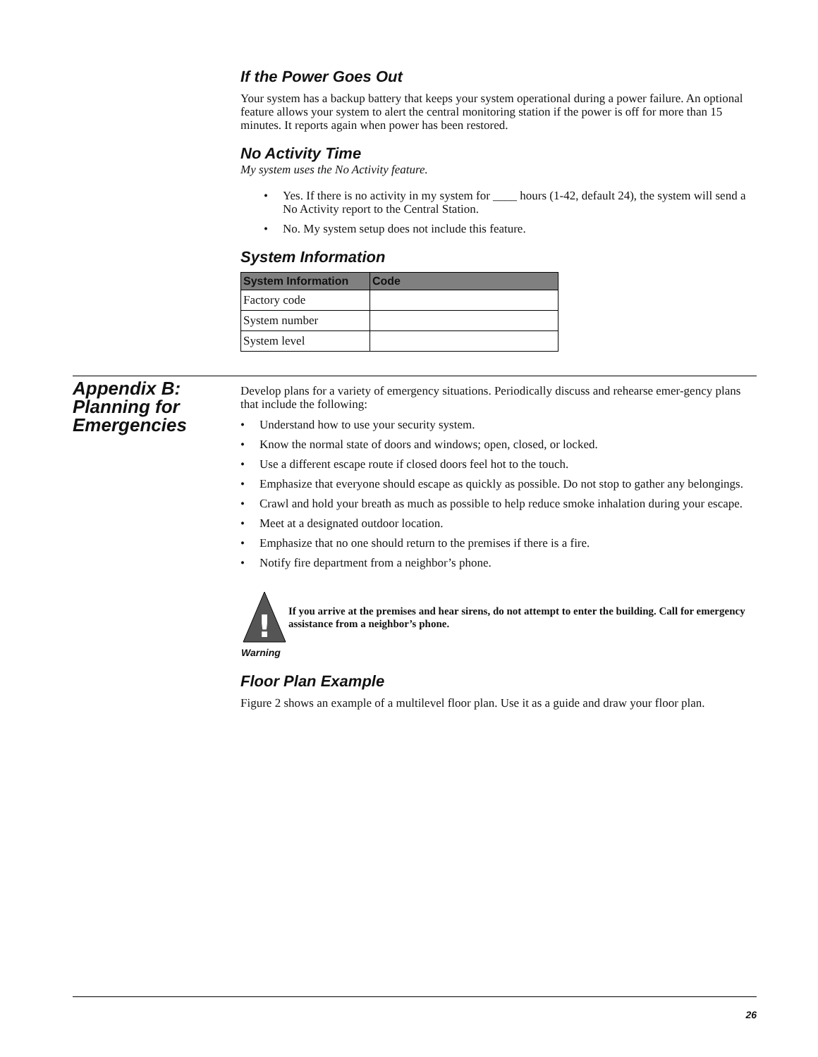If the Power Goes Out
Your system has a backup battery that keeps your system operational during a power failure. An optional feature allows your system to alert the central monitoring station if the power is off for more than 15 minutes. It reports again when power has been restored.
No Activity Time
My system uses the No Activity feature.
• Yes. If there is no activity in my system for ____ hours (1-42, default 24), the system will send a No Activity report to the Central Station.
• No. My system setup does not include this feature.
System Information
| System Information | Code |
| --- | --- |
| Factory code | |
| System number | |
| System level | |
Appendix B:
Planning for
Emergencies
Develop plans for a variety of emergency situations. Periodically discuss and rehearse emer-gency plans that include the following:
• Understand how to use your security system.
• Know the normal state of doors and windows; open, closed, or locked.
• Use a different escape route if closed doors feel hot to the touch.
• Emphasize that everyone should escape as quickly as possible. Do not stop to gather any belongings.
• Crawl and hold your breath as much as possible to help reduce smoke inhalation during your escape.
• Meet at a designated outdoor location.
• Emphasize that no one should return to the premises if there is a fire.
• Notify fire department from a neighbor’s phone.
!
Warning
If you arrive at the premises and hear sirens, do not attempt to enter the building. Call for emergency assistance from a neighbor’s phone.
Floor Plan Example
Figure 2 shows an example of a multilevel floor plan. Use it as a guide and draw your floor plan.
26